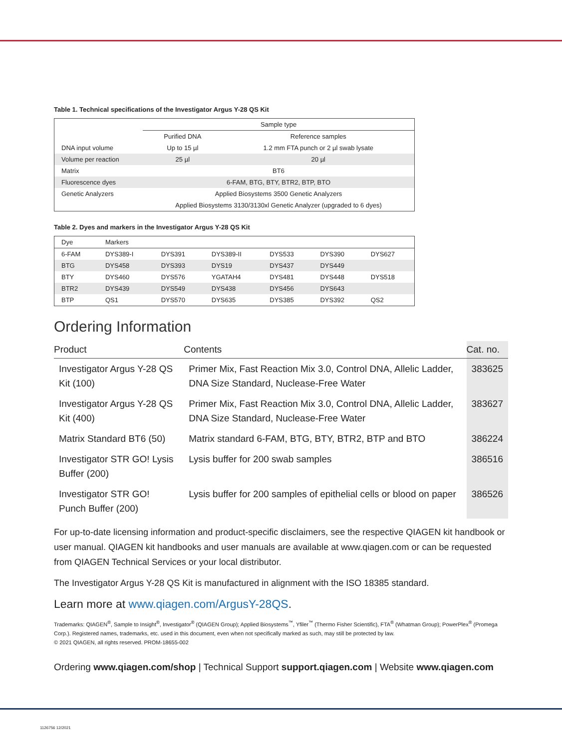Table 1. Technical specifications of the Investigator Argus Y-28 QS Kit
| | Sample type | |
| --- | --- | --- |
| | Purified DNA | Reference samples |
| DNA input volume | Up to 15 µl | 1.2 mm FTA punch or 2 µl swab lysate |
| Volume per reaction | 25 µl | 20 µl |
| Matrix | BT6 | |
| Fluorescence dyes | 6-FAM, BTG, BTY, BTR2, BTP, BTO | |
| Genetic Analyzers | Applied Biosystems 3500 Genetic Analyzers | |
| | Applied Biosystems 3130/3130xl Genetic Analyzer (upgraded to 6 dyes) | |
Table 2. Dyes and markers in the Investigator Argus Y-28 QS Kit
| Dye | Markers | | | | | |
| --- | --- | --- | --- | --- | --- | --- |
| 6-FAM | DYS389-I | DYS391 | DYS389-II | DYS533 | DYS390 | DYS627 |
| BTG | DYS458 | DYS393 | DYS19 | DYS437 | DYS449 | |
| BTY | DYS460 | DYS576 | YGATAH4 | DYS481 | DYS448 | DYS518 |
| BTR2 | DYS439 | DYS549 | DYS438 | DYS456 | DYS643 | |
| BTP | QS1 | DYS570 | DYS635 | DYS385 | DYS392 | QS2 |
Ordering Information
| Product | Contents | Cat. no. |
| --- | --- | --- |
| Investigator Argus Y-28 QS Kit (100) | Primer Mix, Fast Reaction Mix 3.0, Control DNA, Allelic Ladder, DNA Size Standard, Nuclease-Free Water | 383625 |
| Investigator Argus Y-28 QS Kit (400) | Primer Mix, Fast Reaction Mix 3.0, Control DNA, Allelic Ladder, DNA Size Standard, Nuclease-Free Water | 383627 |
| Matrix Standard BT6 (50) | Matrix standard 6-FAM, BTG, BTY, BTR2, BTP and BTO | 386224 |
| Investigator STR GO! Lysis Buffer (200) | Lysis buffer for 200 swab samples | 386516 |
| Investigator STR GO! Punch Buffer (200) | Lysis buffer for 200 samples of epithelial cells or blood on paper | 386526 |
For up-to-date licensing information and product-specific disclaimers, see the respective QIAGEN kit handbook or user manual. QIAGEN kit handbooks and user manuals are available at www.qiagen.com or can be requested from QIAGEN Technical Services or your local distributor.
The Investigator Argus Y-28 QS Kit is manufactured in alignment with the ISO 18385 standard.
Learn more at www.qiagen.com/ArgusY-28QS.
Trademarks: QIAGEN<sup>®</sup>, Sample to Insight<sup>®</sup>, Investigator<sup>®</sup> (QIAGEN Group); Applied Biosystems<sup>™</sup>, Yfiler<sup>™</sup> (Thermo Fisher Scientific), FTA<sup>®</sup> (Whatman Group); PowerPlex<sup>®</sup> (Promega Corp.). Registered names, trademarks, etc. used in this document, even when not specifically marked as such, may still be protected by law.
© 2021 QIAGEN, all rights reserved. PROM-18655-002
Ordering www.qiagen.com/shop | Technical Support support.qiagen.com | Website www.qiagen.com
1126756 12/2021